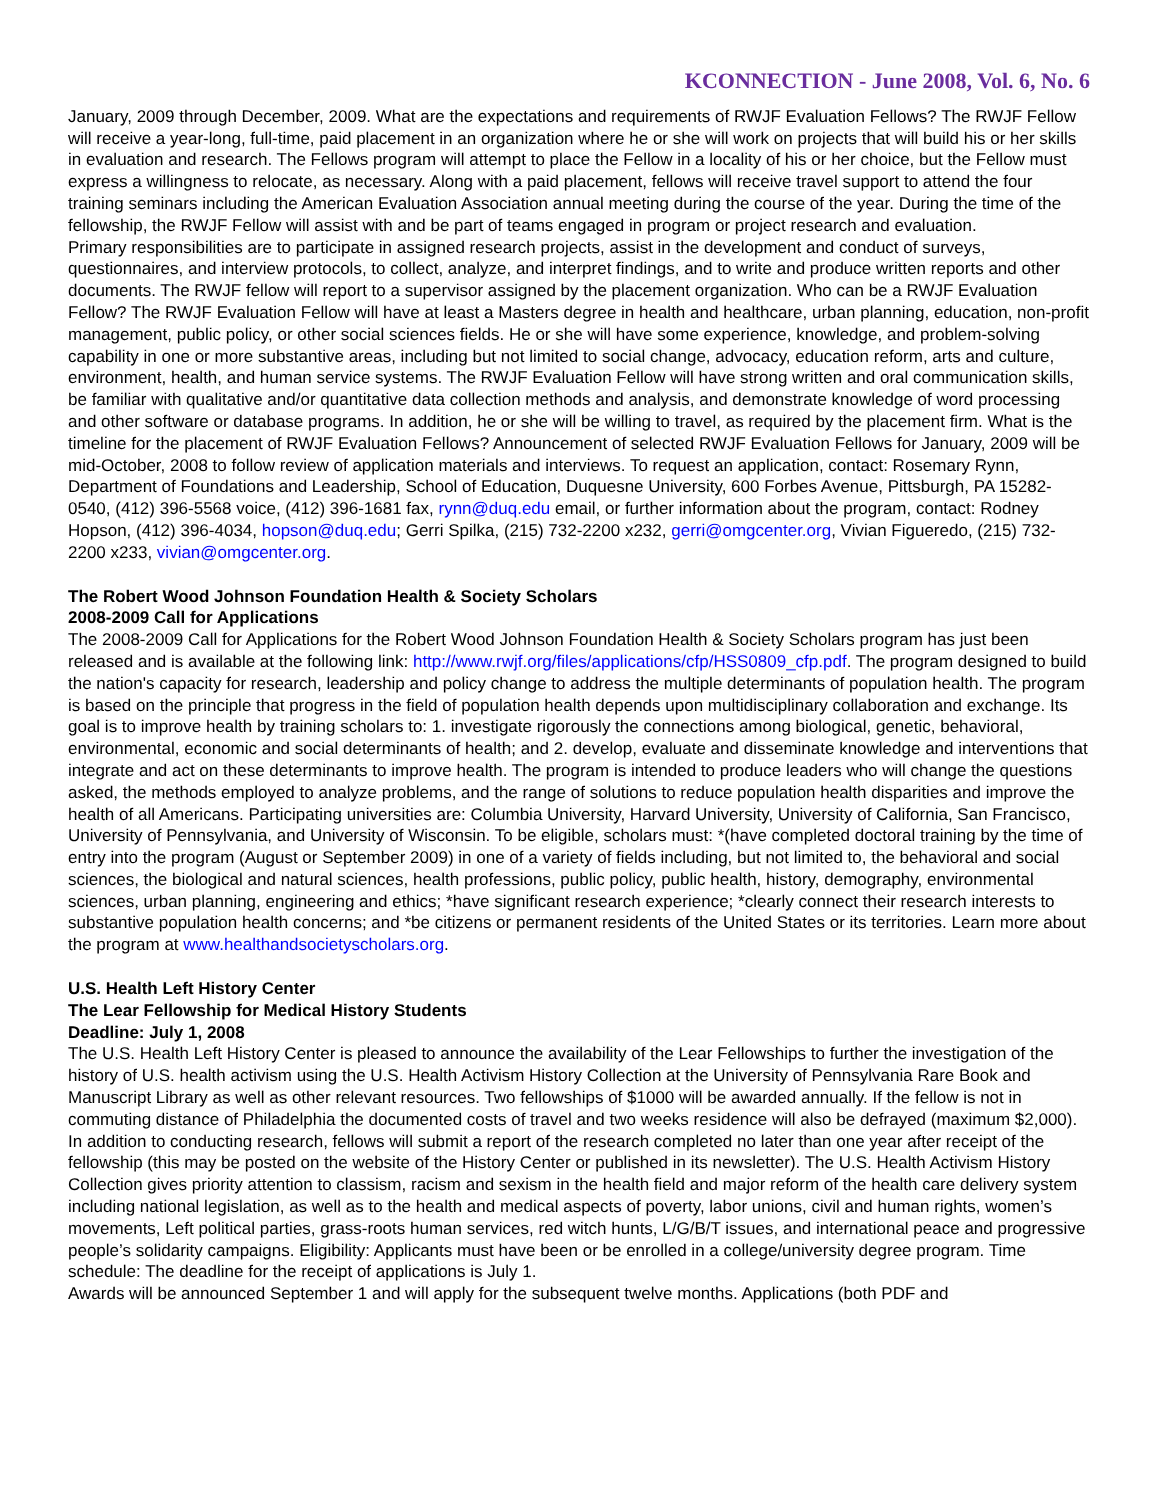KCONNECTION - June 2008, Vol. 6, No. 6
January, 2009 through December, 2009. What are the expectations and requirements of RWJF Evaluation Fellows? The RWJF Fellow will receive a year-long, full-time, paid placement in an organization where he or she will work on projects that will build his or her skills in evaluation and research. The Fellows program will attempt to place the Fellow in a locality of his or her choice, but the Fellow must express a willingness to relocate, as necessary. Along with a paid placement, fellows will receive travel support to attend the four training seminars including the American Evaluation Association annual meeting during the course of the year. During the time of the fellowship, the RWJF Fellow will assist with and be part of teams engaged in program or project research and evaluation.
Primary responsibilities are to participate in assigned research projects, assist in the development and conduct of surveys, questionnaires, and interview protocols, to collect, analyze, and interpret findings, and to write and produce written reports and other documents. The RWJF fellow will report to a supervisor assigned by the placement organization. Who can be a RWJF Evaluation Fellow? The RWJF Evaluation Fellow will have at least a Masters degree in health and healthcare, urban planning, education, non-profit management, public policy, or other social sciences fields. He or she will have some experience, knowledge, and problem-solving capability in one or more substantive areas, including but not limited to social change, advocacy, education reform, arts and culture, environment, health, and human service systems. The RWJF Evaluation Fellow will have strong written and oral communication skills, be familiar with qualitative and/or quantitative data collection methods and analysis, and demonstrate knowledge of word processing and other software or database programs. In addition, he or she will be willing to travel, as required by the placement firm. What is the timeline for the placement of RWJF Evaluation Fellows? Announcement of selected RWJF Evaluation Fellows for January, 2009 will be mid-October, 2008 to follow review of application materials and interviews. To request an application, contact: Rosemary Rynn, Department of Foundations and Leadership, School of Education, Duquesne University, 600 Forbes Avenue, Pittsburgh, PA 15282-0540, (412) 396-5568 voice, (412) 396-1681 fax, rynn@duq.edu email, or further information about the program, contact: Rodney Hopson, (412) 396-4034, hopson@duq.edu; Gerri Spilka, (215) 732-2200 x232, gerri@omgcenter.org, Vivian Figueredo, (215) 732-2200 x233, vivian@omgcenter.org.
The Robert Wood Johnson Foundation Health & Society Scholars
2008-2009 Call for Applications
The 2008-2009 Call for Applications for the Robert Wood Johnson Foundation Health & Society Scholars program has just been released and is available at the following link: http://www.rwjf.org/files/applications/cfp/HSS0809_cfp.pdf. The program designed to build the nation's capacity for research, leadership and policy change to address the multiple determinants of population health. The program is based on the principle that progress in the field of population health depends upon multidisciplinary collaboration and exchange. Its goal is to improve health by training scholars to: 1. investigate rigorously the connections among biological, genetic, behavioral, environmental, economic and social determinants of health; and 2. develop, evaluate and disseminate knowledge and interventions that integrate and act on these determinants to improve health. The program is intended to produce leaders who will change the questions asked, the methods employed to analyze problems, and the range of solutions to reduce population health disparities and improve the health of all Americans. Participating universities are: Columbia University, Harvard University, University of California, San Francisco, University of Pennsylvania, and University of Wisconsin. To be eligible, scholars must: *(have completed doctoral training by the time of entry into the program (August or September 2009) in one of a variety of fields including, but not limited to, the behavioral and social sciences, the biological and natural sciences, health professions, public policy, public health, history, demography, environmental sciences, urban planning, engineering and ethics; *have significant research experience; *clearly connect their research interests to substantive population health concerns; and *be citizens or permanent residents of the United States or its territories. Learn more about the program at www.healthandsocietyscholars.org.
U.S. Health Left History Center
The Lear Fellowship for Medical History Students
Deadline: July 1, 2008
The U.S. Health Left History Center is pleased to announce the availability of the Lear Fellowships to further the investigation of the history of U.S. health activism using the U.S. Health Activism History Collection at the University of Pennsylvania Rare Book and Manuscript Library as well as other relevant resources. Two fellowships of $1000 will be awarded annually. If the fellow is not in commuting distance of Philadelphia the documented costs of travel and two weeks residence will also be defrayed (maximum $2,000). In addition to conducting research, fellows will submit a report of the research completed no later than one year after receipt of the fellowship (this may be posted on the website of the History Center or published in its newsletter). The U.S. Health Activism History Collection gives priority attention to classism, racism and sexism in the health field and major reform of the health care delivery system including national legislation, as well as to the health and medical aspects of poverty, labor unions, civil and human rights, women’s movements, Left political parties, grass-roots human services, red witch hunts, L/G/B/T issues, and international peace and progressive people’s solidarity campaigns. Eligibility: Applicants must have been or be enrolled in a college/university degree program. Time schedule: The deadline for the receipt of applications is July 1.
Awards will be announced September 1 and will apply for the subsequent twelve months. Applications (both PDF and